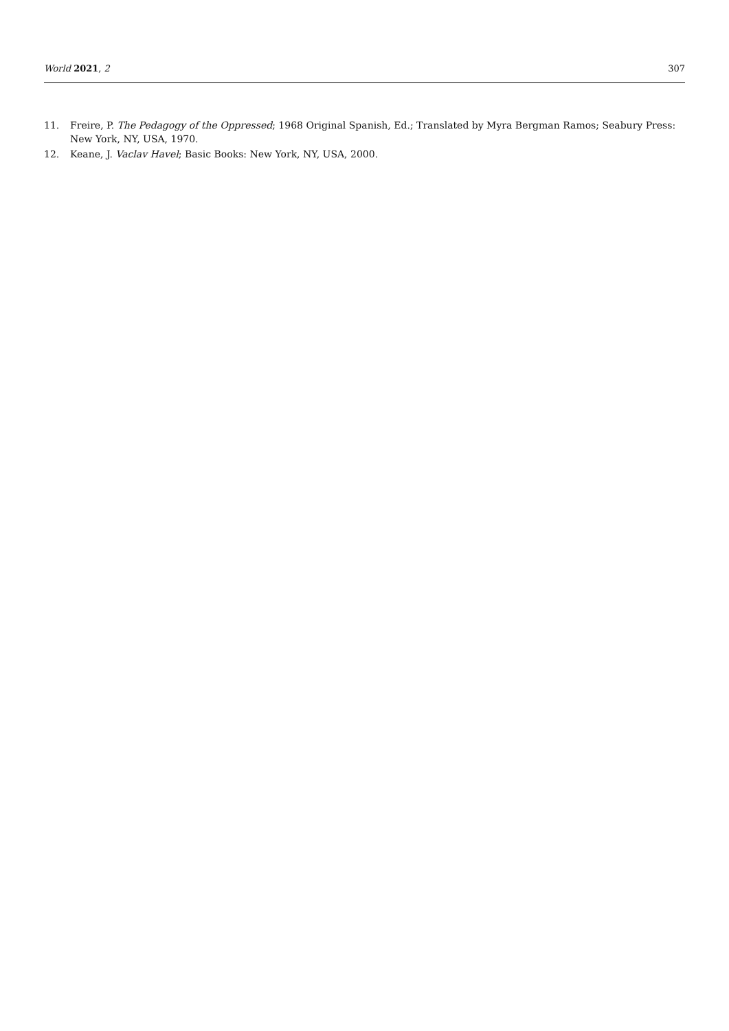World 2021, 2 307
11. Freire, P. The Pedagogy of the Oppressed; 1968 Original Spanish, Ed.; Translated by Myra Bergman Ramos; Seabury Press: New York, NY, USA, 1970.
12. Keane, J. Vaclav Havel; Basic Books: New York, NY, USA, 2000.